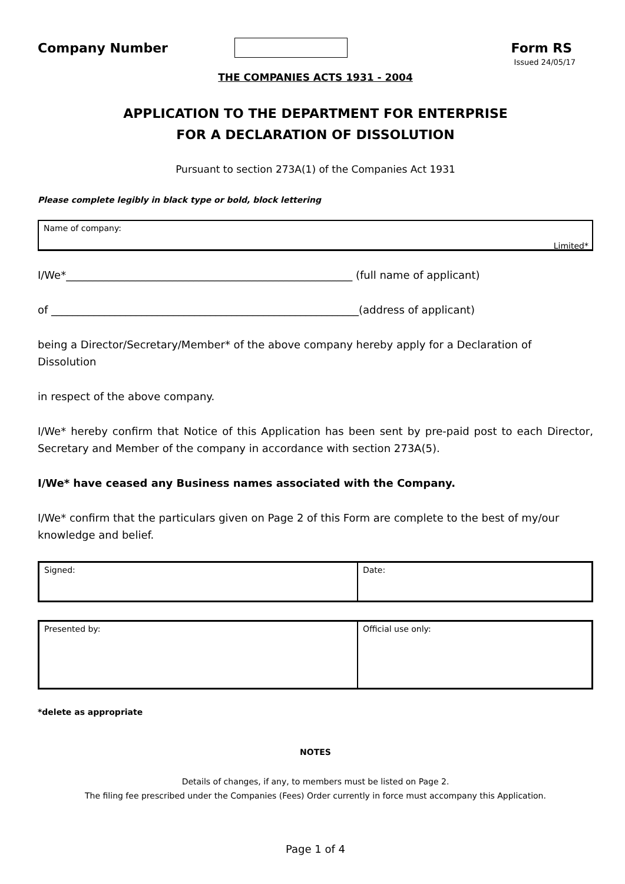Company Number Form RS
Issued 24/05/17
THE COMPANIES ACTS 1931 - 2004
APPLICATION TO THE DEPARTMENT FOR ENTERPRISE
FOR A DECLARATION OF DISSOLUTION
Pursuant to section 273A(1) of the Companies Act 1931
Please complete legibly in black type or bold, block lettering
Name of company:
Limited*
I/We*______________________________________________________ (full name of applicant)
of __________________________________________________________(address of applicant)
being a Director/Secretary/Member* of the above company hereby apply for a Declaration of Dissolution
in respect of the above company.
I/We* hereby confirm that Notice of this Application has been sent by pre-paid post to each Director, Secretary and Member of the company in accordance with section 273A(5).
I/We* have ceased any Business names associated with the Company.
I/We* confirm that the particulars given on Page 2 of this Form are complete to the best of my/our knowledge and belief.
Signed: Date:
Presented by: Official use only:
*delete as appropriate
NOTES
Details of changes, if any, to members must be listed on Page 2.
The filing fee prescribed under the Companies (Fees) Order currently in force must accompany this Application.
Page 1 of 4